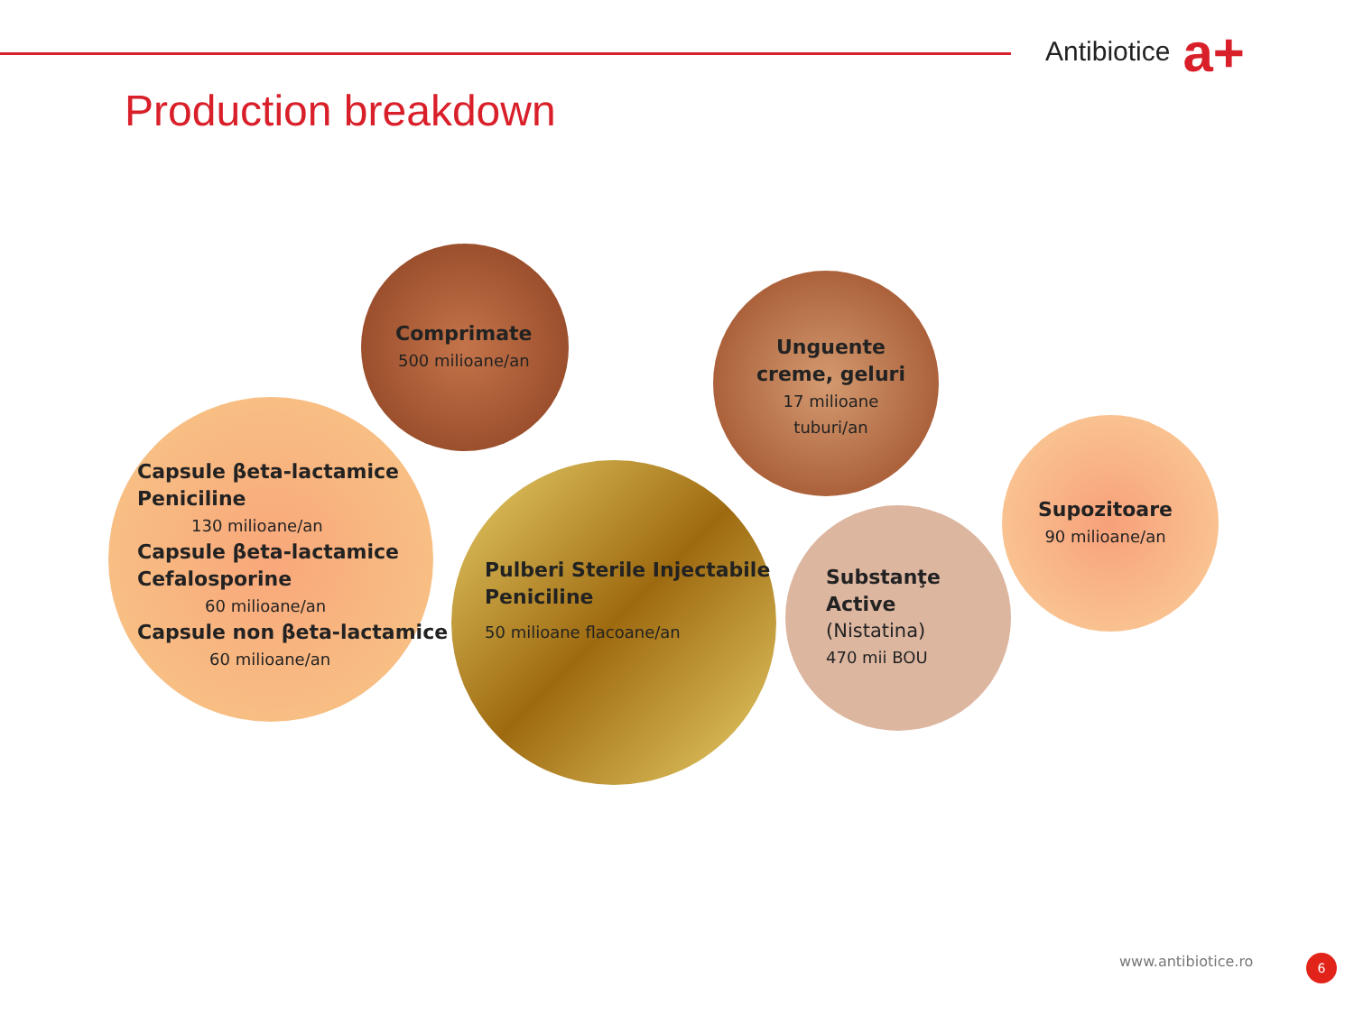Antibiotice a+
Production breakdown
Comprimate
500 milioane/an
Unguente
creme, geluri
17 milioane
tuburi/an
Capsule βeta-lactamice
Peniciline
130 milioane/an
Capsule βeta-lactamice
Cefalosporine
60 milioane/an
Capsule non βeta-lactamice
60 milioane/an
Pulberi Sterile Injectabile
Peniciline
50 milioane flacoane/an
Substanţe
Active
(Nistatina)
470 mii BOU
Supozitoare
90 milioane/an
www.antibiotice.ro 6